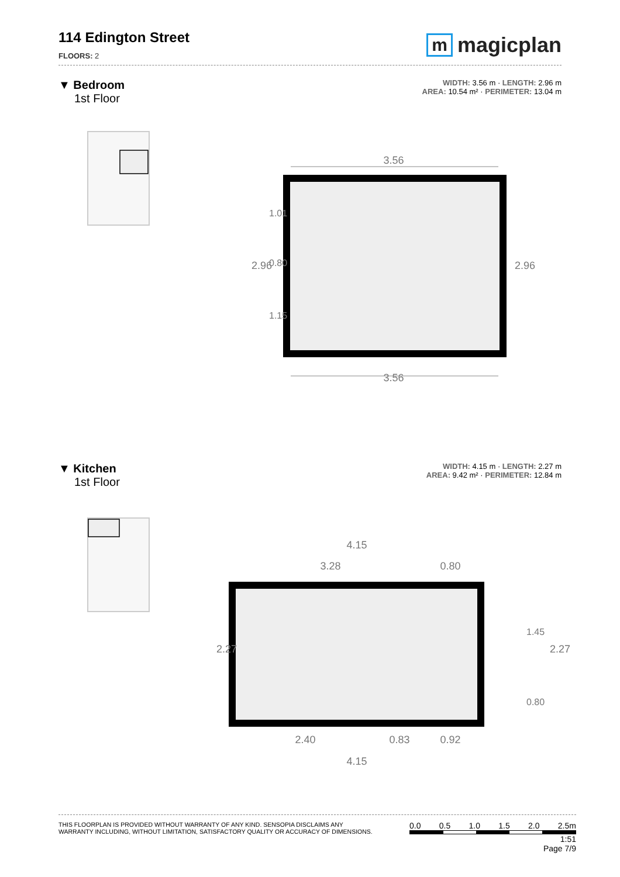114 Edington Street
FLOORS: 2
m magicplan
▼ Bedroom
1st Floor
WIDTH: 3.56 m · LENGTH: 2.96 m
AREA: 10.54 m² · PERIMETER: 13.04 m
3.56
3.56
2.96
1.01
0.80
1.15
2.96
▼ Kitchen
1st Floor
WIDTH: 4.15 m · LENGTH: 2.27 m
AREA: 9.42 m² · PERIMETER: 12.84 m
4.15
3.28
0.80
2.40
0.83
0.92
4.15
2.27
1.45
0.80
2.27
THIS FLOORPLAN IS PROVIDED WITHOUT WARRANTY OF ANY KIND. SENSOPIA DISCLAIMS ANY
WARRANTY INCLUDING, WITHOUT LIMITATION, SATISFACTORY QUALITY OR ACCURACY OF DIMENSIONS.
0.0 0.5 1.0 1.5 2.0 2.5m
1:51
Page 7/9